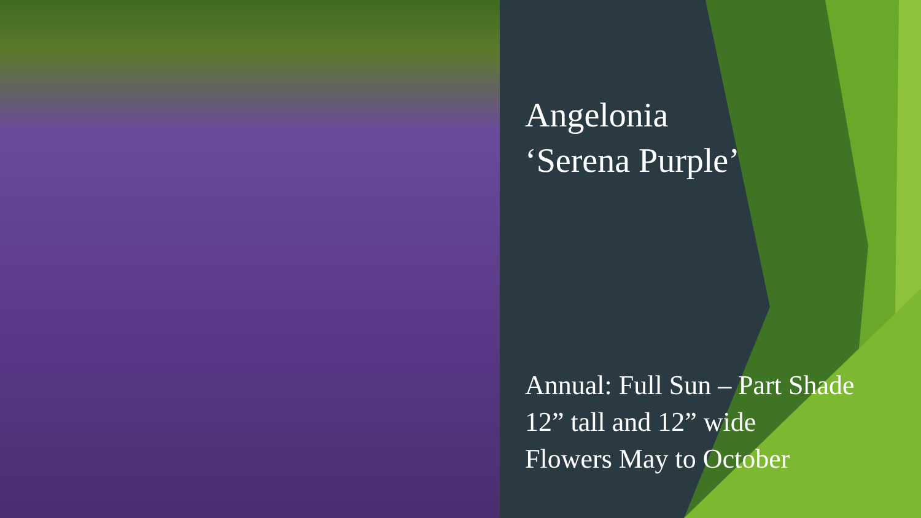Angelonia
‘Serena Purple’
Annual: Full Sun – Part Shade
12” tall and 12” wide
Flowers May to October